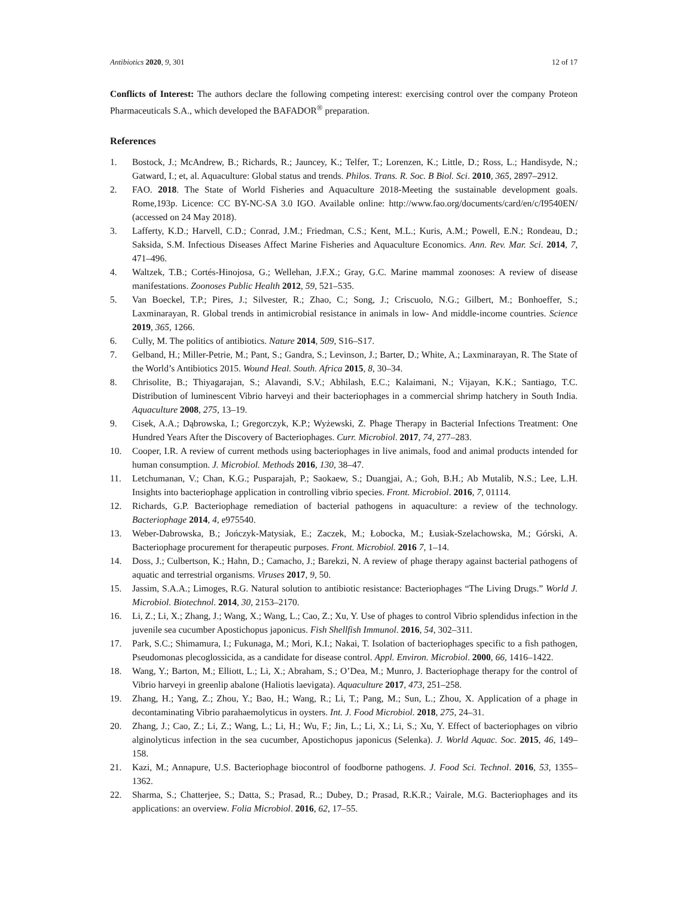Antibiotics 2020, 9, 301 12 of 17
Conflicts of Interest: The authors declare the following competing interest: exercising control over the company Proteon Pharmaceuticals S.A., which developed the BAFADOR<sup>®</sup> preparation.
References
1. Bostock, J.; McAndrew, B.; Richards, R.; Jauncey, K.; Telfer, T.; Lorenzen, K.; Little, D.; Ross, L.; Handisyde, N.; Gatward, I.; et, al. Aquaculture: Global status and trends. Philos. Trans. R. Soc. B Biol. Sci. 2010, 365, 2897–2912.
2. FAO. 2018. The State of World Fisheries and Aquaculture 2018-Meeting the sustainable development goals. Rome,193p. Licence: CC BY-NC-SA 3.0 IGO. Available online: http://www.fao.org/documents/card/en/c/I9540EN/ (accessed on 24 May 2018).
3. Lafferty, K.D.; Harvell, C.D.; Conrad, J.M.; Friedman, C.S.; Kent, M.L.; Kuris, A.M.; Powell, E.N.; Rondeau, D.; Saksida, S.M. Infectious Diseases Affect Marine Fisheries and Aquaculture Economics. Ann. Rev. Mar. Sci. 2014, 7, 471–496.
4. Waltzek, T.B.; Cortés-Hinojosa, G.; Wellehan, J.F.X.; Gray, G.C. Marine mammal zoonoses: A review of disease manifestations. Zoonoses Public Health 2012, 59, 521–535.
5. Van Boeckel, T.P.; Pires, J.; Silvester, R.; Zhao, C.; Song, J.; Criscuolo, N.G.; Gilbert, M.; Bonhoeffer, S.; Laxminarayan, R. Global trends in antimicrobial resistance in animals in low- And middle-income countries. Science 2019, 365, 1266.
6. Cully, M. The politics of antibiotics. Nature 2014, 509, S16–S17.
7. Gelband, H.; Miller-Petrie, M.; Pant, S.; Gandra, S.; Levinson, J.; Barter, D.; White, A.; Laxminarayan, R. The State of the World’s Antibiotics 2015. Wound Heal. South. Africa 2015, 8, 30–34.
8. Chrisolite, B.; Thiyagarajan, S.; Alavandi, S.V.; Abhilash, E.C.; Kalaimani, N.; Vijayan, K.K.; Santiago, T.C. Distribution of luminescent Vibrio harveyi and their bacteriophages in a commercial shrimp hatchery in South India. Aquaculture 2008, 275, 13–19.
9. Cisek, A.A.; Dąbrowska, I.; Gregorczyk, K.P.; Wyżewski, Z. Phage Therapy in Bacterial Infections Treatment: One Hundred Years After the Discovery of Bacteriophages. Curr. Microbiol. 2017, 74, 277–283.
10. Cooper, I.R. A review of current methods using bacteriophages in live animals, food and animal products intended for human consumption. J. Microbiol. Methods 2016, 130, 38–47.
11. Letchumanan, V.; Chan, K.G.; Pusparajah, P.; Saokaew, S.; Duangjai, A.; Goh, B.H.; Ab Mutalib, N.S.; Lee, L.H. Insights into bacteriophage application in controlling vibrio species. Front. Microbiol. 2016, 7, 01114.
12. Richards, G.P. Bacteriophage remediation of bacterial pathogens in aquaculture: a review of the technology. Bacteriophage 2014, 4, e975540.
13. Weber-Dabrowska, B.; Jończyk-Matysiak, E.; Zaczek, M.; Łobocka, M.; Łusiak-Szelachowska, M.; Górski, A. Bacteriophage procurement for therapeutic purposes. Front. Microbiol. 2016 7, 1–14.
14. Doss, J.; Culbertson, K.; Hahn, D.; Camacho, J.; Barekzi, N. A review of phage therapy against bacterial pathogens of aquatic and terrestrial organisms. Viruses 2017, 9, 50.
15. Jassim, S.A.A.; Limoges, R.G. Natural solution to antibiotic resistance: Bacteriophages “The Living Drugs.” World J. Microbiol. Biotechnol. 2014, 30, 2153–2170.
16. Li, Z.; Li, X.; Zhang, J.; Wang, X.; Wang, L.; Cao, Z.; Xu, Y. Use of phages to control Vibrio splendidus infection in the juvenile sea cucumber Apostichopus japonicus. Fish Shellfish Immunol. 2016, 54, 302–311.
17. Park, S.C.; Shimamura, I.; Fukunaga, M.; Mori, K.I.; Nakai, T. Isolation of bacteriophages specific to a fish pathogen, Pseudomonas plecoglossicida, as a candidate for disease control. Appl. Environ. Microbiol. 2000, 66, 1416–1422.
18. Wang, Y.; Barton, M.; Elliott, L.; Li, X.; Abraham, S.; O’Dea, M.; Munro, J. Bacteriophage therapy for the control of Vibrio harveyi in greenlip abalone (Haliotis laevigata). Aquaculture 2017, 473, 251–258.
19. Zhang, H.; Yang, Z.; Zhou, Y.; Bao, H.; Wang, R.; Li, T.; Pang, M.; Sun, L.; Zhou, X. Application of a phage in decontaminating Vibrio parahaemolyticus in oysters. Int. J. Food Microbiol. 2018, 275, 24–31.
20. Zhang, J.; Cao, Z.; Li, Z.; Wang, L.; Li, H.; Wu, F.; Jin, L.; Li, X.; Li, S.; Xu, Y. Effect of bacteriophages on vibrio alginolyticus infection in the sea cucumber, Apostichopus japonicus (Selenka). J. World Aquac. Soc. 2015, 46, 149–158.
21. Kazi, M.; Annapure, U.S. Bacteriophage biocontrol of foodborne pathogens. J. Food Sci. Technol. 2016, 53, 1355–1362.
22. Sharma, S.; Chatterjee, S.; Datta, S.; Prasad, R..; Dubey, D.; Prasad, R.K.R.; Vairale, M.G. Bacteriophages and its applications: an overview. Folia Microbiol. 2016, 62, 17–55.